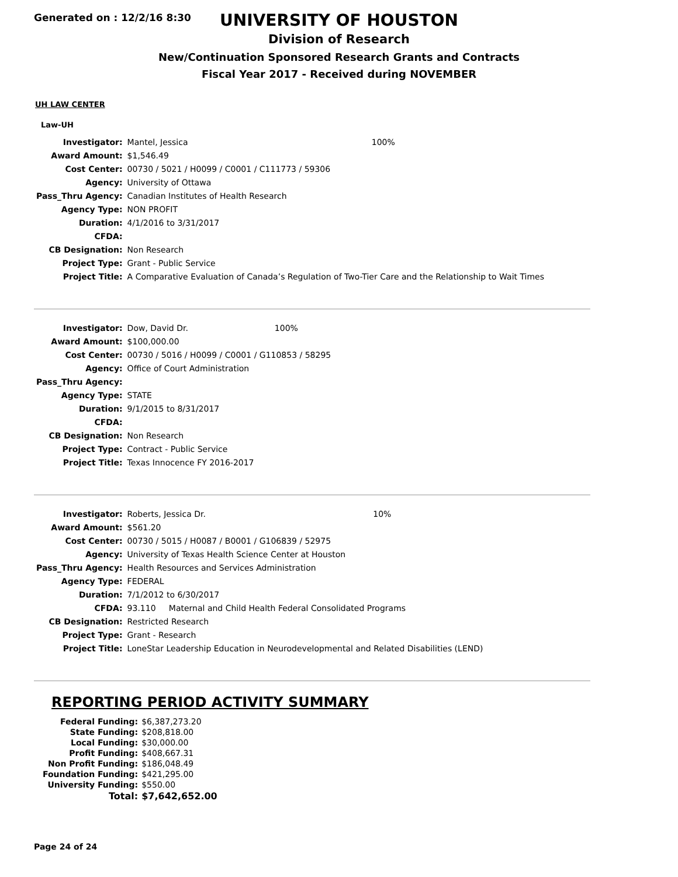Generated on : 12/2/16 8:30
UNIVERSITY OF HOUSTON
Division of Research
New/Continuation Sponsored Research Grants and Contracts
Fiscal Year 2017 - Received during NOVEMBER
UH LAW CENTER
Law-UH
| Investigator: | Mantel, Jessica | 100% |
| Award Amount: | $1,546.49 | |
| Cost Center: | 00730 / 5021 / H0099 / C0001 / C111773 / 59306 | |
| Agency: | University of Ottawa | |
| Pass_Thru Agency: | Canadian Institutes of Health Research | |
| Agency Type: | NON PROFIT | |
| Duration: | 4/1/2016 to 3/31/2017 | |
| CFDA: | | |
| CB Designation: | Non Research | |
| Project Type: | Grant - Public Service | |
| Project Title: | A Comparative Evaluation of Canada’s Regulation of Two-Tier Care and the Relationship to Wait Times | |
| Investigator: | Dow, David Dr. | 100% |
| Award Amount: | $100,000.00 | |
| Cost Center: | 00730 / 5016 / H0099 / C0001 / G110853 / 58295 | |
| Agency: | Office of Court Administration | |
| Pass_Thru Agency: | | |
| Agency Type: | STATE | |
| Duration: | 9/1/2015 to 8/31/2017 | |
| CFDA: | | |
| CB Designation: | Non Research | |
| Project Type: | Contract - Public Service | |
| Project Title: | Texas Innocence FY 2016-2017 | |
| Investigator: | Roberts, Jessica Dr. | 10% |
| Award Amount: | $561.20 | |
| Cost Center: | 00730 / 5015 / H0087 / B0001 / G106839 / 52975 | |
| Agency: | University of Texas Health Science Center at Houston | |
| Pass_Thru Agency: | Health Resources and Services Administration | |
| Agency Type: | FEDERAL | |
| Duration: | 7/1/2012 to 6/30/2017 | |
| CFDA: | 93.110 Maternal and Child Health Federal Consolidated Programs | |
| CB Designation: | Restricted Research | |
| Project Type: | Grant - Research | |
| Project Title: | LoneStar Leadership Education in Neurodevelopmental and Related Disabilities (LEND) | |
REPORTING PERIOD ACTIVITY SUMMARY
| Federal Funding: | $6,387,273.20 |
| State Funding: | $208,818.00 |
| Local Funding: | $30,000.00 |
| Profit Funding: | $408,667.31 |
| Non Profit Funding: | $186,048.49 |
| Foundation Funding: | $421,295.00 |
| University Funding: | $550.00 |
| Total: | $7,642,652.00 |
Page 24 of 24